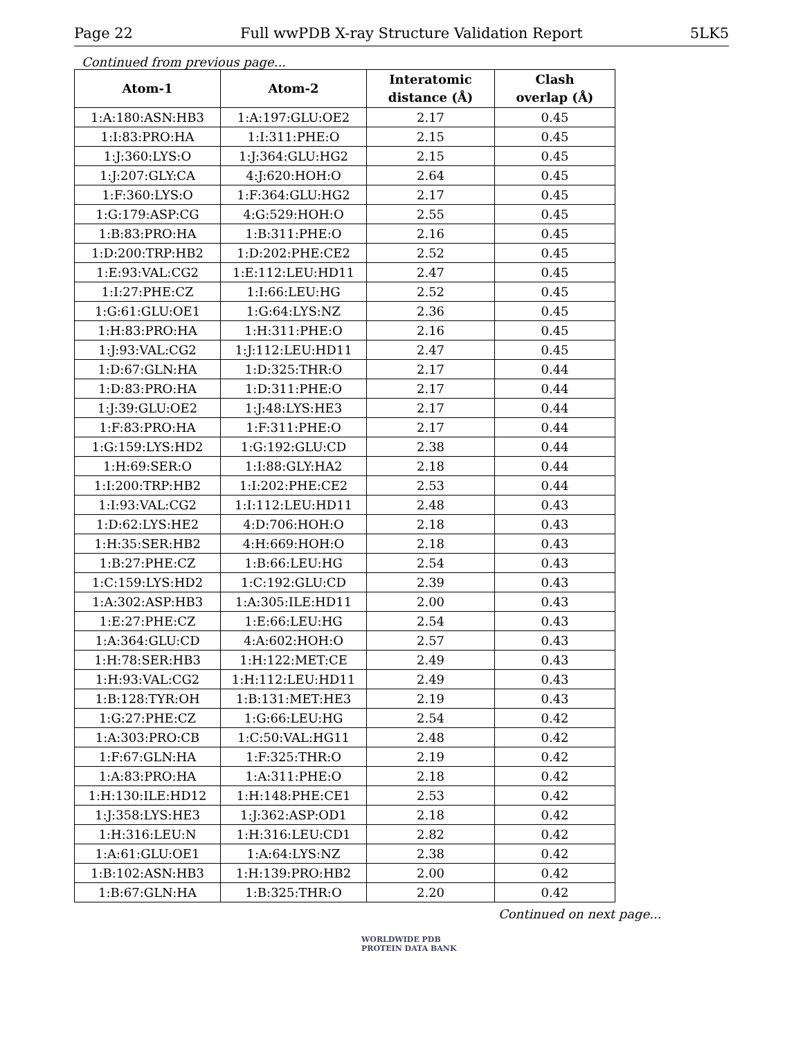Page 22 Full wwPDB X-ray Structure Validation Report 5LK5
Continued from previous page...
| Atom-1 | Atom-2 | Interatomic distance (Å) | Clash overlap (Å) |
| --- | --- | --- | --- |
| 1:A:180:ASN:HB3 | 1:A:197:GLU:OE2 | 2.17 | 0.45 |
| 1:I:83:PRO:HA | 1:I:311:PHE:O | 2.15 | 0.45 |
| 1:J:360:LYS:O | 1:J:364:GLU:HG2 | 2.15 | 0.45 |
| 1:J:207:GLY:CA | 4:J:620:HOH:O | 2.64 | 0.45 |
| 1:F:360:LYS:O | 1:F:364:GLU:HG2 | 2.17 | 0.45 |
| 1:G:179:ASP:CG | 4:G:529:HOH:O | 2.55 | 0.45 |
| 1:B:83:PRO:HA | 1:B:311:PHE:O | 2.16 | 0.45 |
| 1:D:200:TRP:HB2 | 1:D:202:PHE:CE2 | 2.52 | 0.45 |
| 1:E:93:VAL:CG2 | 1:E:112:LEU:HD11 | 2.47 | 0.45 |
| 1:I:27:PHE:CZ | 1:I:66:LEU:HG | 2.52 | 0.45 |
| 1:G:61:GLU:OE1 | 1:G:64:LYS:NZ | 2.36 | 0.45 |
| 1:H:83:PRO:HA | 1:H:311:PHE:O | 2.16 | 0.45 |
| 1:J:93:VAL:CG2 | 1:J:112:LEU:HD11 | 2.47 | 0.45 |
| 1:D:67:GLN:HA | 1:D:325:THR:O | 2.17 | 0.44 |
| 1:D:83:PRO:HA | 1:D:311:PHE:O | 2.17 | 0.44 |
| 1:J:39:GLU:OE2 | 1:J:48:LYS:HE3 | 2.17 | 0.44 |
| 1:F:83:PRO:HA | 1:F:311:PHE:O | 2.17 | 0.44 |
| 1:G:159:LYS:HD2 | 1:G:192:GLU:CD | 2.38 | 0.44 |
| 1:H:69:SER:O | 1:I:88:GLY:HA2 | 2.18 | 0.44 |
| 1:I:200:TRP:HB2 | 1:I:202:PHE:CE2 | 2.53 | 0.44 |
| 1:I:93:VAL:CG2 | 1:I:112:LEU:HD11 | 2.48 | 0.43 |
| 1:D:62:LYS:HE2 | 4:D:706:HOH:O | 2.18 | 0.43 |
| 1:H:35:SER:HB2 | 4:H:669:HOH:O | 2.18 | 0.43 |
| 1:B:27:PHE:CZ | 1:B:66:LEU:HG | 2.54 | 0.43 |
| 1:C:159:LYS:HD2 | 1:C:192:GLU:CD | 2.39 | 0.43 |
| 1:A:302:ASP:HB3 | 1:A:305:ILE:HD11 | 2.00 | 0.43 |
| 1:E:27:PHE:CZ | 1:E:66:LEU:HG | 2.54 | 0.43 |
| 1:A:364:GLU:CD | 4:A:602:HOH:O | 2.57 | 0.43 |
| 1:H:78:SER:HB3 | 1:H:122:MET:CE | 2.49 | 0.43 |
| 1:H:93:VAL:CG2 | 1:H:112:LEU:HD11 | 2.49 | 0.43 |
| 1:B:128:TYR:OH | 1:B:131:MET:HE3 | 2.19 | 0.43 |
| 1:G:27:PHE:CZ | 1:G:66:LEU:HG | 2.54 | 0.42 |
| 1:A:303:PRO:CB | 1:C:50:VAL:HG11 | 2.48 | 0.42 |
| 1:F:67:GLN:HA | 1:F:325:THR:O | 2.19 | 0.42 |
| 1:A:83:PRO:HA | 1:A:311:PHE:O | 2.18 | 0.42 |
| 1:H:130:ILE:HD12 | 1:H:148:PHE:CE1 | 2.53 | 0.42 |
| 1:J:358:LYS:HE3 | 1:J:362:ASP:OD1 | 2.18 | 0.42 |
| 1:H:316:LEU:N | 1:H:316:LEU:CD1 | 2.82 | 0.42 |
| 1:A:61:GLU:OE1 | 1:A:64:LYS:NZ | 2.38 | 0.42 |
| 1:B:102:ASN:HB3 | 1:H:139:PRO:HB2 | 2.00 | 0.42 |
| 1:B:67:GLN:HA | 1:B:325:THR:O | 2.20 | 0.42 |
Continued on next page...
WORLDWIDE PDB
PROTEIN DATA BANK